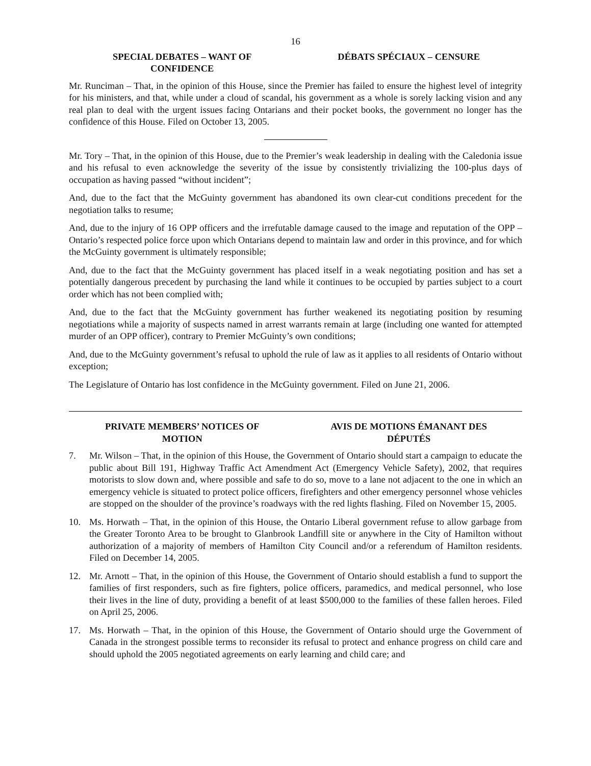16
SPECIAL DEBATES – WANT OF CONFIDENCE
DÉBATS SPÉCIAUX – CENSURE
Mr. Runciman – That, in the opinion of this House, since the Premier has failed to ensure the highest level of integrity for his ministers, and that, while under a cloud of scandal, his government as a whole is sorely lacking vision and any real plan to deal with the urgent issues facing Ontarians and their pocket books, the government no longer has the confidence of this House. Filed on October 13, 2005.
Mr. Tory – That, in the opinion of this House, due to the Premier’s weak leadership in dealing with the Caledonia issue and his refusal to even acknowledge the severity of the issue by consistently trivializing the 100-plus days of occupation as having passed “without incident”;
And, due to the fact that the McGuinty government has abandoned its own clear-cut conditions precedent for the negotiation talks to resume;
And, due to the injury of 16 OPP officers and the irrefutable damage caused to the image and reputation of the OPP – Ontario’s respected police force upon which Ontarians depend to maintain law and order in this province, and for which the McGuinty government is ultimately responsible;
And, due to the fact that the McGuinty government has placed itself in a weak negotiating position and has set a potentially dangerous precedent by purchasing the land while it continues to be occupied by parties subject to a court order which has not been complied with;
And, due to the fact that the McGuinty government has further weakened its negotiating position by resuming negotiations while a majority of suspects named in arrest warrants remain at large (including one wanted for attempted murder of an OPP officer), contrary to Premier McGuinty’s own conditions;
And, due to the McGuinty government’s refusal to uphold the rule of law as it applies to all residents of Ontario without exception;
The Legislature of Ontario has lost confidence in the McGuinty government. Filed on June 21, 2006.
PRIVATE MEMBERS’ NOTICES OF MOTION
AVIS DE MOTIONS ÉMANANT DES DÉPUTÉS
7. Mr. Wilson – That, in the opinion of this House, the Government of Ontario should start a campaign to educate the public about Bill 191, Highway Traffic Act Amendment Act (Emergency Vehicle Safety), 2002, that requires motorists to slow down and, where possible and safe to do so, move to a lane not adjacent to the one in which an emergency vehicle is situated to protect police officers, firefighters and other emergency personnel whose vehicles are stopped on the shoulder of the province’s roadways with the red lights flashing. Filed on November 15, 2005.
10. Ms. Horwath – That, in the opinion of this House, the Ontario Liberal government refuse to allow garbage from the Greater Toronto Area to be brought to Glanbrook Landfill site or anywhere in the City of Hamilton without authorization of a majority of members of Hamilton City Council and/or a referendum of Hamilton residents. Filed on December 14, 2005.
12. Mr. Arnott – That, in the opinion of this House, the Government of Ontario should establish a fund to support the families of first responders, such as fire fighters, police officers, paramedics, and medical personnel, who lose their lives in the line of duty, providing a benefit of at least $500,000 to the families of these fallen heroes. Filed on April 25, 2006.
17. Ms. Horwath – That, in the opinion of this House, the Government of Ontario should urge the Government of Canada in the strongest possible terms to reconsider its refusal to protect and enhance progress on child care and should uphold the 2005 negotiated agreements on early learning and child care; and